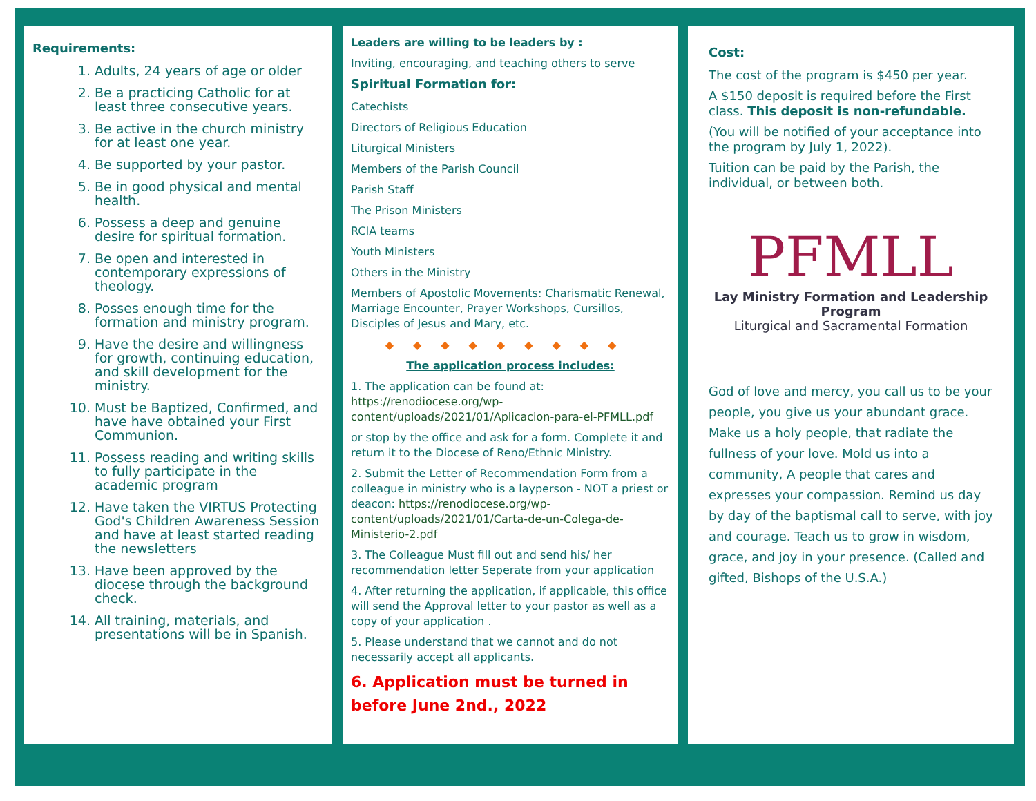Requirements:
1. Adults, 24 years of age or older
2. Be a practicing Catholic for at least three consecutive years.
3. Be active in the church ministry for at least one year.
4. Be supported by your pastor.
5. Be in good physical and mental health.
6. Possess a deep and genuine desire for spiritual formation.
7. Be open and interested in contemporary expressions of theology.
8. Posses enough time for the formation and ministry program.
9. Have the desire and willingness for growth, continuing education, and skill development for the ministry.
10. Must be Baptized, Confirmed, and have have obtained your First Communion.
11. Possess reading and writing skills to fully participate in the academic program
12. Have taken the VIRTUS Protecting God's Children Awareness Session and have at least started reading the newsletters
13. Have been approved by the diocese through the background check.
14. All training, materials, and presentations will be in Spanish.
Leaders are willing to be leaders by :
Inviting, encouraging, and teaching others to serve
Spiritual Formation for:
Catechists
Directors of Religious Education
Liturgical Ministers
Members of the Parish Council
Parish Staff
The Prison Ministers
RCIA teams
Youth Ministers
Others in the Ministry
Members of Apostolic Movements: Charismatic Renewal, Marriage Encounter, Prayer Workshops, Cursillos, Disciples of Jesus and Mary, etc.
◆◆◆◆◆◆◆◆◆
The application process includes:
1. The application can be found at: https://renodiocese.org/wp-content/uploads/2021/01/Aplicacion-para-el-PFMLL.pdf
or stop by the office and ask for a form. Complete it and return it to the Diocese of Reno/Ethnic Ministry.
2. Submit the Letter of Recommendation Form from a colleague in ministry who is a layperson - NOT a priest or deacon: https://renodiocese.org/wp-content/uploads/2021/01/Carta-de-un-Colega-de-Ministerio-2.pdf
3. The Colleague Must fill out and send his/ her recommendation letter Seperate from your application
4. After returning the application, if applicable, this office will send the Approval letter to your pastor as well as a copy of your application .
5. Please understand that we cannot and do not necessarily accept all applicants.
6. Application must be turned in before June 2nd., 2022
Cost:
The cost of the program is $450 per year.
A $150 deposit is required before the First class. This deposit is non-refundable.
(You will be notified of your acceptance into the program by July 1, 2022).
Tuition can be paid by the Parish, the individual, or between both.
PFMLL
Lay Ministry Formation and Leadership
Program
Liturgical and Sacramental Formation
God of love and mercy, you call us to be your people, you give us your abundant grace. Make us a holy people, that radiate the fullness of your love. Mold us into a community, A people that cares and expresses your compassion. Remind us day by day of the baptismal call to serve, with joy and courage. Teach us to grow in wisdom, grace, and joy in your presence. (Called and gifted, Bishops of the U.S.A.)